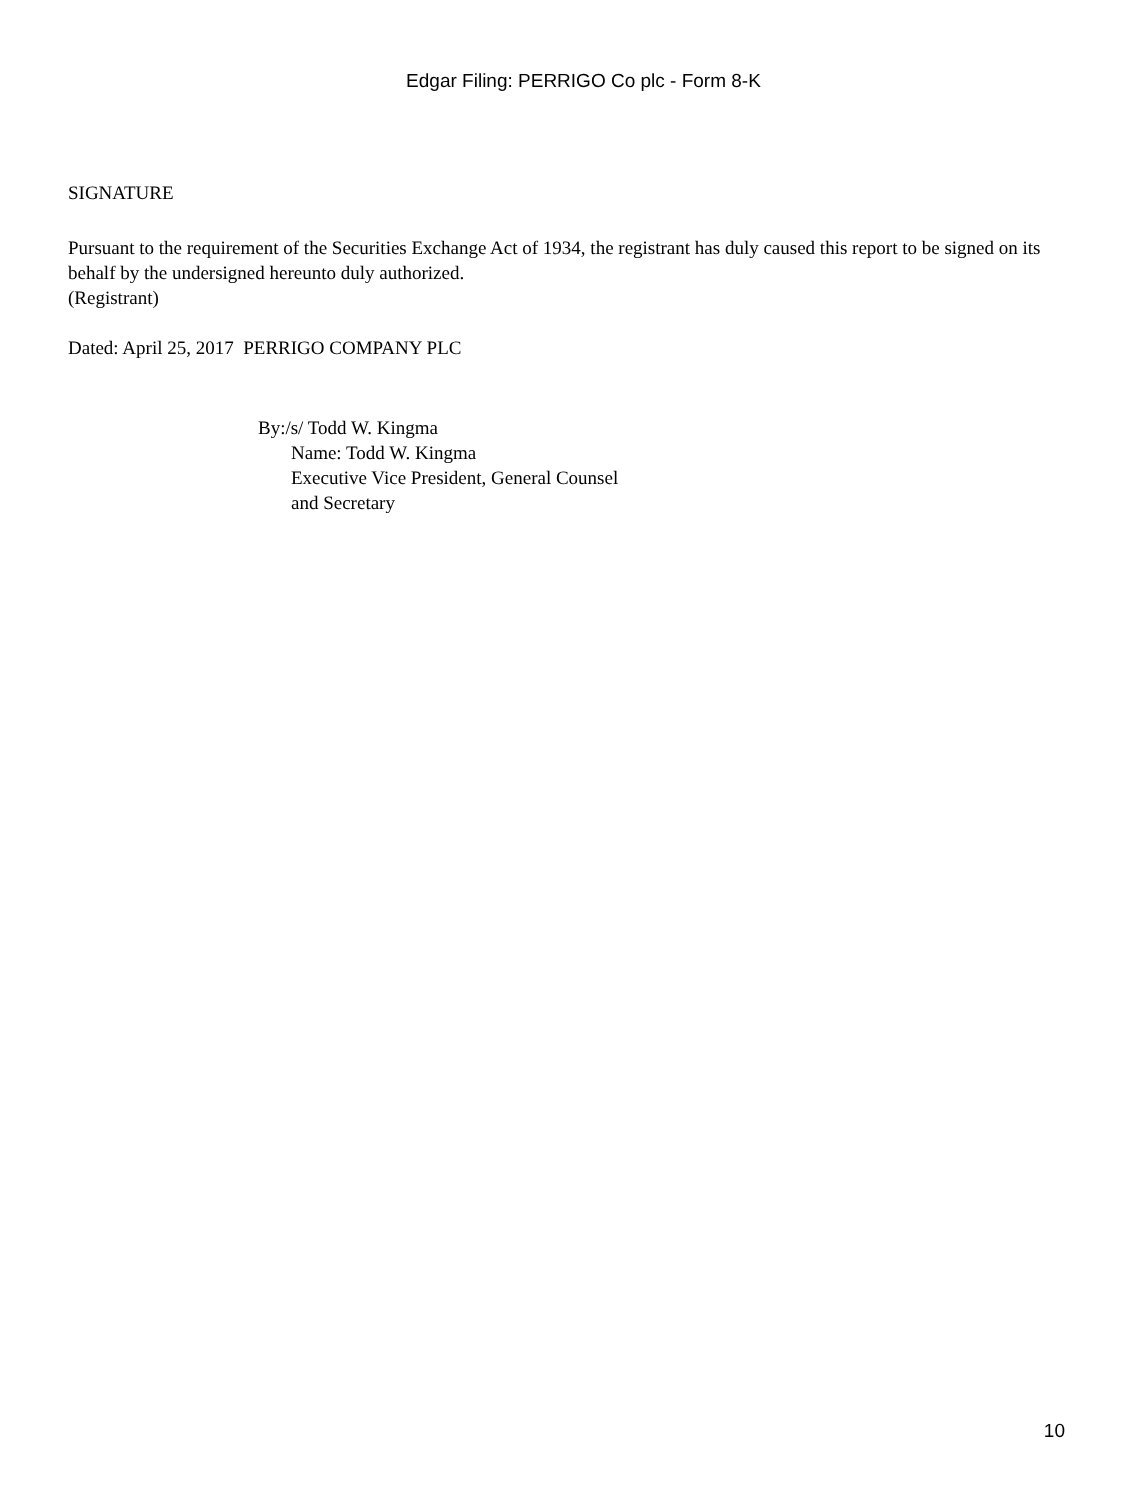Edgar Filing: PERRIGO Co plc - Form 8-K
SIGNATURE
Pursuant to the requirement of the Securities Exchange Act of 1934, the registrant has duly caused this report to be signed on its behalf by the undersigned hereunto duly authorized.
(Registrant)
Dated: April 25, 2017 PERRIGO COMPANY PLC
By:/s/ Todd W. Kingma
Name: Todd W. Kingma
Executive Vice President, General Counsel
and Secretary
10